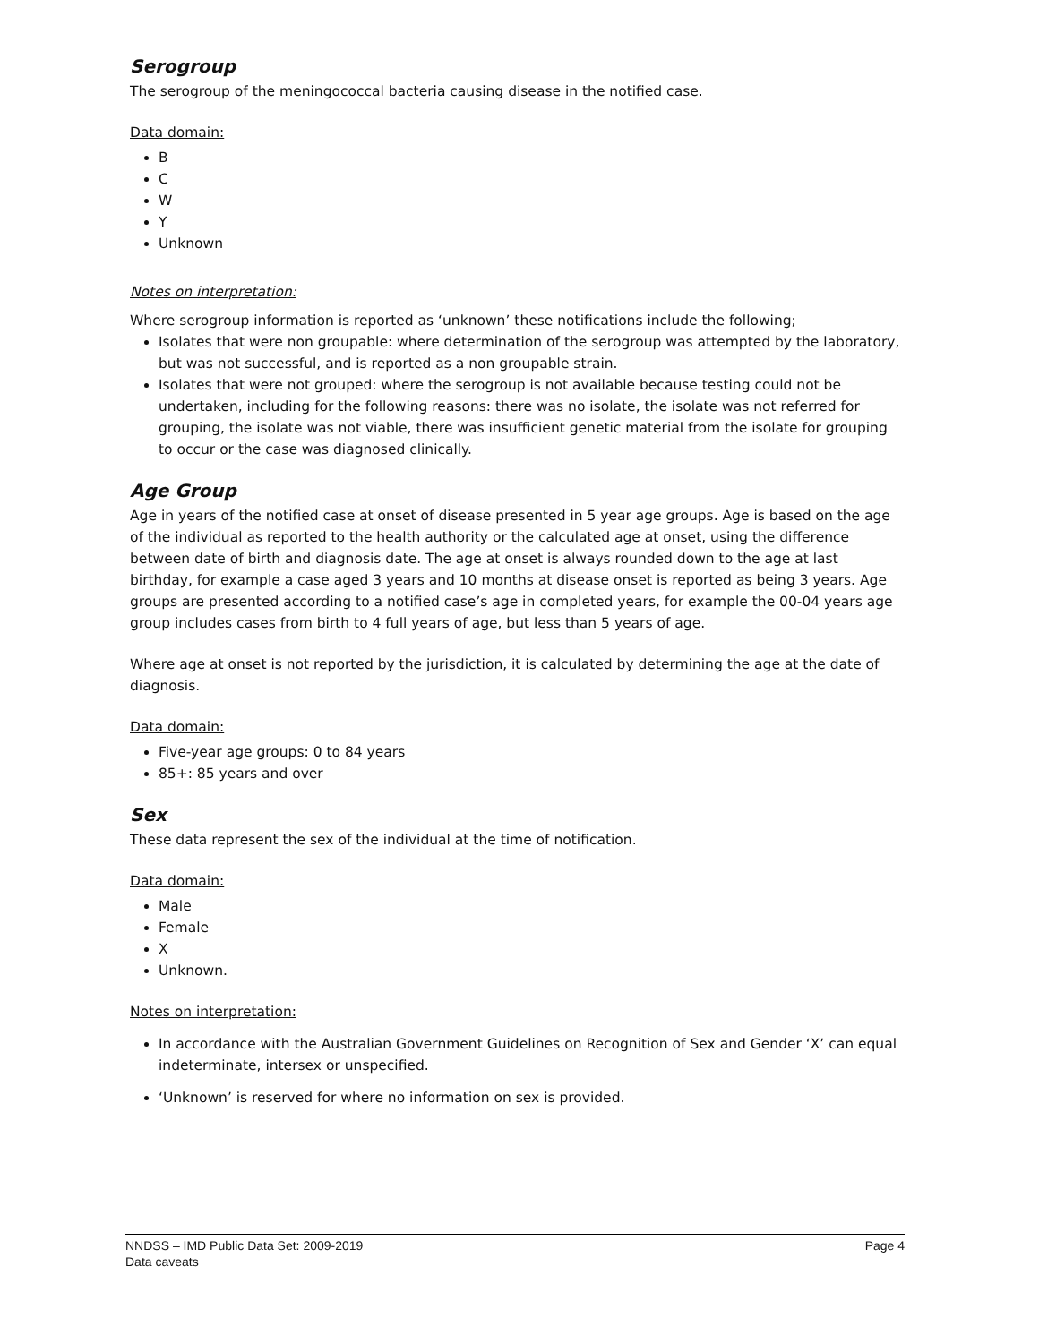Serogroup
The serogroup of the meningococcal bacteria causing disease in the notified case.
Data domain:
B
C
W
Y
Unknown
Notes on interpretation:
Where serogroup information is reported as ‘unknown’ these notifications include the following;
Isolates that were non groupable: where determination of the serogroup was attempted by the laboratory, but was not successful, and is reported as a non groupable strain.
Isolates that were not grouped: where the serogroup is not available because testing could not be undertaken, including for the following reasons: there was no isolate, the isolate was not referred for grouping, the isolate was not viable, there was insufficient genetic material from the isolate for grouping to occur or the case was diagnosed clinically.
Age Group
Age in years of the notified case at onset of disease presented in 5 year age groups. Age is based on the age of the individual as reported to the health authority or the calculated age at onset, using the difference between date of birth and diagnosis date. The age at onset is always rounded down to the age at last birthday, for example a case aged 3 years and 10 months at disease onset is reported as being 3 years. Age groups are presented according to a notified case’s age in completed years, for example the 00-04 years age group includes cases from birth to 4 full years of age, but less than 5 years of age.
Where age at onset is not reported by the jurisdiction, it is calculated by determining the age at the date of diagnosis.
Data domain:
Five-year age groups: 0 to 84 years
85+: 85 years and over
Sex
These data represent the sex of the individual at the time of notification.
Data domain:
Male
Female
X
Unknown.
Notes on interpretation:
In accordance with the Australian Government Guidelines on Recognition of Sex and Gender ‘X’ can equal indeterminate, intersex or unspecified.
‘Unknown’ is reserved for where no information on sex is provided.
NNDSS – IMD Public Data Set: 2009-2019
Data caveats
Page 4